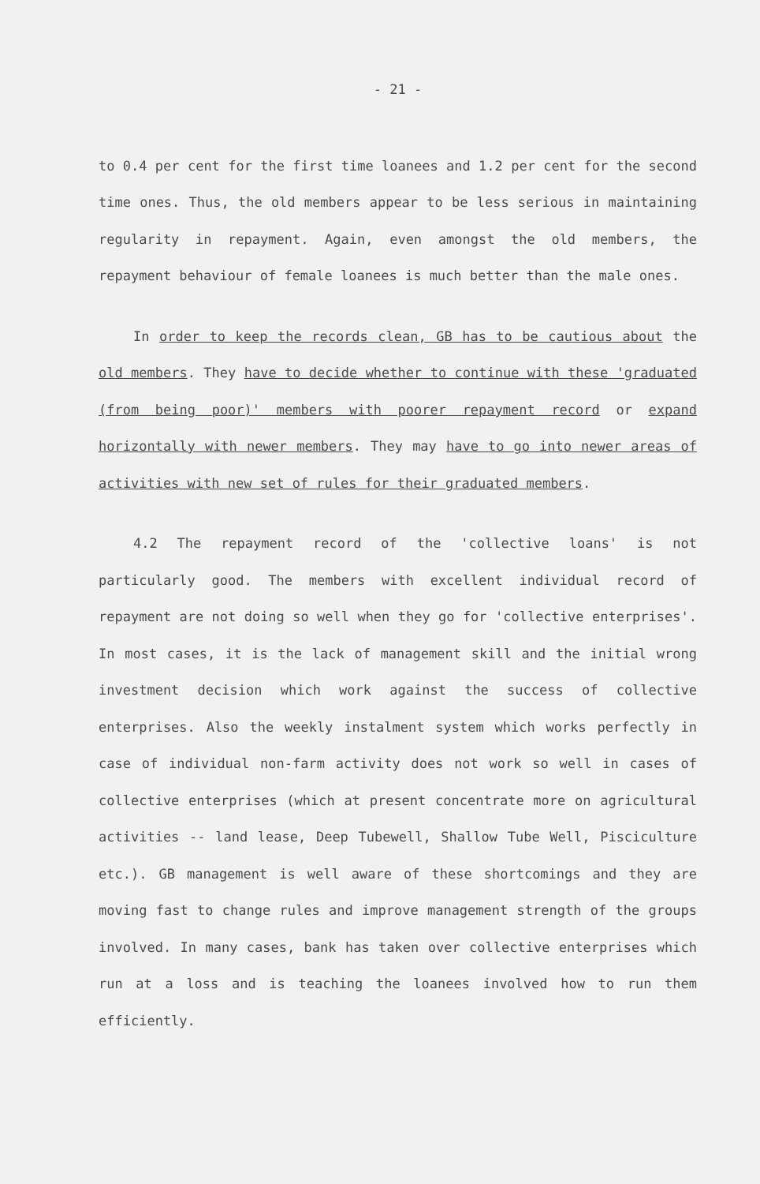- 21 -
to 0.4 per cent for the first time loanees and 1.2 per cent for the second time ones. Thus, the old members appear to be less serious in maintaining regularity in repayment. Again, even amongst the old members, the repayment behaviour of female loanees is much better than the male ones.
In order to keep the records clean, GB has to be cautious about the old members. They have to decide whether to continue with these 'graduated (from being poor)' members with poorer repayment record or expand horizontally with newer members. They may have to go into newer areas of activities with new set of rules for their graduated members.
4.2 The repayment record of the 'collective loans' is not particularly good. The members with excellent individual record of repayment are not doing so well when they go for 'collective enterprises'. In most cases, it is the lack of management skill and the initial wrong investment decision which work against the success of collective enterprises. Also the weekly instalment system which works perfectly in case of individual non-farm activity does not work so well in cases of collective enterprises (which at present concentrate more on agricultural activities -- land lease, Deep Tubewell, Shallow Tube Well, Pisciculture etc.). GB management is well aware of these shortcomings and they are moving fast to change rules and improve management strength of the groups involved. In many cases, bank has taken over collective enterprises which run at a loss and is teaching the loanees involved how to run them efficiently.